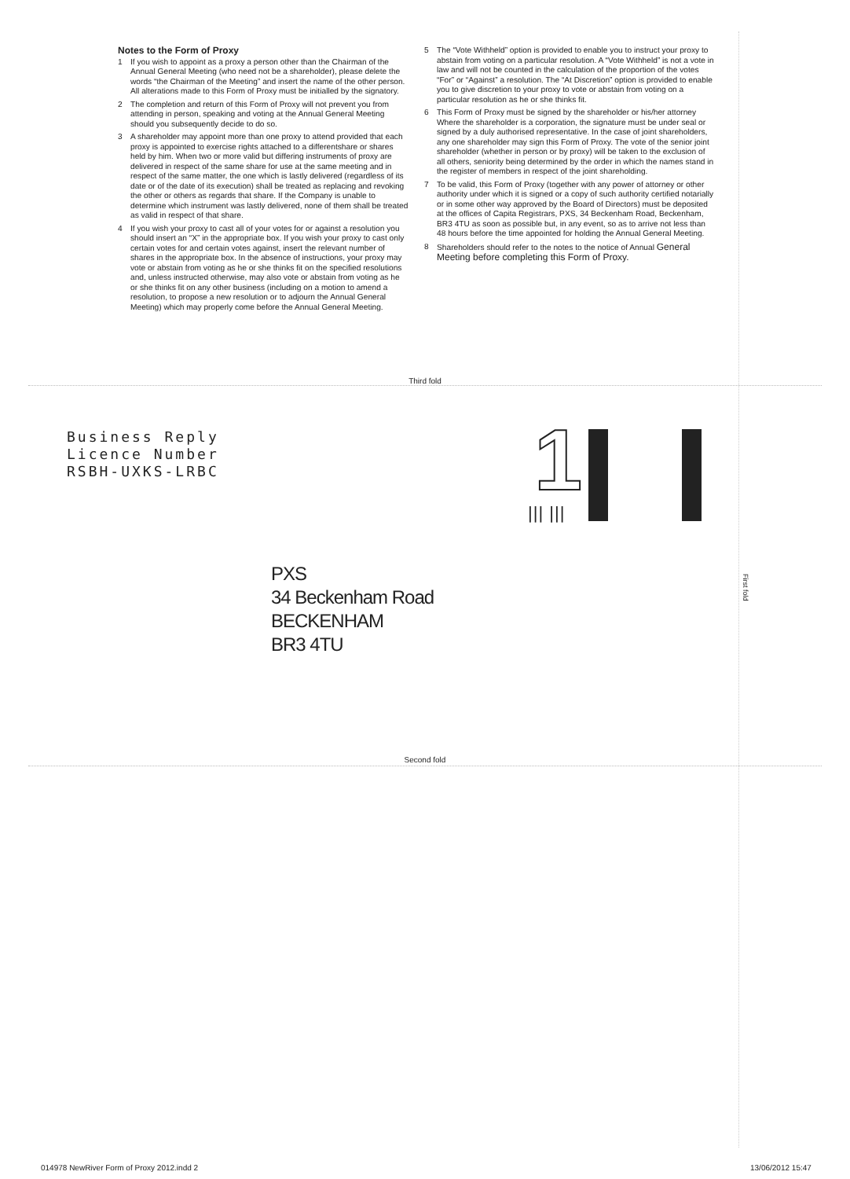Notes to the Form of Proxy
1 If you wish to appoint as a proxy a person other than the Chairman of the Annual General Meeting (who need not be a shareholder), please delete the words “the Chairman of the Meeting” and insert the name of the other person. All alterations made to this Form of Proxy must be initialled by the signatory.
2 The completion and return of this Form of Proxy will not prevent you from attending in person, speaking and voting at the Annual General Meeting should you subsequently decide to do so.
3 A shareholder may appoint more than one proxy to attend provided that each proxy is appointed to exercise rights attached to a differentshare or shares held by him. When two or more valid but differing instruments of proxy are delivered in respect of the same share for use at the same meeting and in respect of the same matter, the one which is lastly delivered (regardless of its date or of the date of its execution) shall be treated as replacing and revoking the other or others as regards that share. If the Company is unable to determine which instrument was lastly delivered, none of them shall be treated as valid in respect of that share.
4 If you wish your proxy to cast all of your votes for or against a resolution you should insert an “X” in the appropriate box. If you wish your proxy to cast only certain votes for and certain votes against, insert the relevant number of shares in the appropriate box. In the absence of instructions, your proxy may vote or abstain from voting as he or she thinks fit on the specified resolutions and, unless instructed otherwise, may also vote or abstain from voting as he or she thinks fit on any other business (including on a motion to amend a resolution, to propose a new resolution or to adjourn the Annual General Meeting) which may properly come before the Annual General Meeting.
5 The “Vote Withheld” option is provided to enable you to instruct your proxy to abstain from voting on a particular resolution. A “Vote Withheld” is not a vote in law and will not be counted in the calculation of the proportion of the votes “For” or “Against” a resolution. The “At Discretion” option is provided to enable you to give discretion to your proxy to vote or abstain from voting on a particular resolution as he or she thinks fit.
6 This Form of Proxy must be signed by the shareholder or his/her attorney Where the shareholder is a corporation, the signature must be under seal or signed by a duly authorised representative. In the case of joint shareholders, any one shareholder may sign this Form of Proxy. The vote of the senior joint shareholder (whether in person or by proxy) will be taken to the exclusion of all others, seniority being determined by the order in which the names stand in the register of members in respect of the joint shareholding.
7 To be valid, this Form of Proxy (together with any power of attorney or other authority under which it is signed or a copy of such authority certified notarially or in some other way approved by the Board of Directors) must be deposited at the offices of Capita Registrars, PXS, 34 Beckenham Road, Beckenham, BR3 4TU as soon as possible but, in any event, so as to arrive not less than 48 hours before the time appointed for holding the Annual General Meeting.
8 Shareholders should refer to the notes to the notice of Annual General Meeting before completing this Form of Proxy.
Third fold
Second fold
First fold
Business Reply
Licence Number
RSBH-UXKS-LRBC
1
||| |||
PXS
34 Beckenham Road
BECKENHAM
BR3 4TU
014978 NewRiver Form of Proxy 2012.indd 2
13/06/2012 15:47